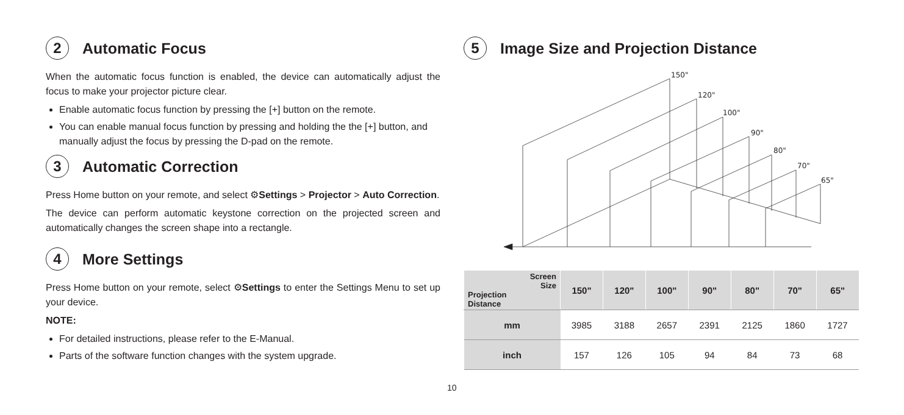2 Automatic Focus
When the automatic focus function is enabled, the device can automatically adjust the focus to make your projector picture clear.
Enable automatic focus function by pressing the [+] button on the remote.
You can enable manual focus function by pressing and holding the the [+] button, and manually adjust the focus by pressing the D-pad on the remote.
3 Automatic Correction
Press Home button on your remote, and select ⚙Settings > Projector > Auto Correction.
The device can perform automatic keystone correction on the projected screen and automatically changes the screen shape into a rectangle.
4 More Settings
Press Home button on your remote, select ⚙Settings to enter the Settings Menu to set up your device.
NOTE:
For detailed instructions, please refer to the E-Manual.
Parts of the software function changes with the system upgrade.
5 Image Size and Projection Distance
150"
120"
100"
90"
80"
70"
65"
| Screen Size Projection Distance | 150" | 120" | 100" | 90" | 80" | 70" | 65" |
| --- | --- | --- | --- | --- | --- | --- | --- |
| mm | 3985 | 3188 | 2657 | 2391 | 2125 | 1860 | 1727 |
| inch | 157 | 126 | 105 | 94 | 84 | 73 | 68 |
10